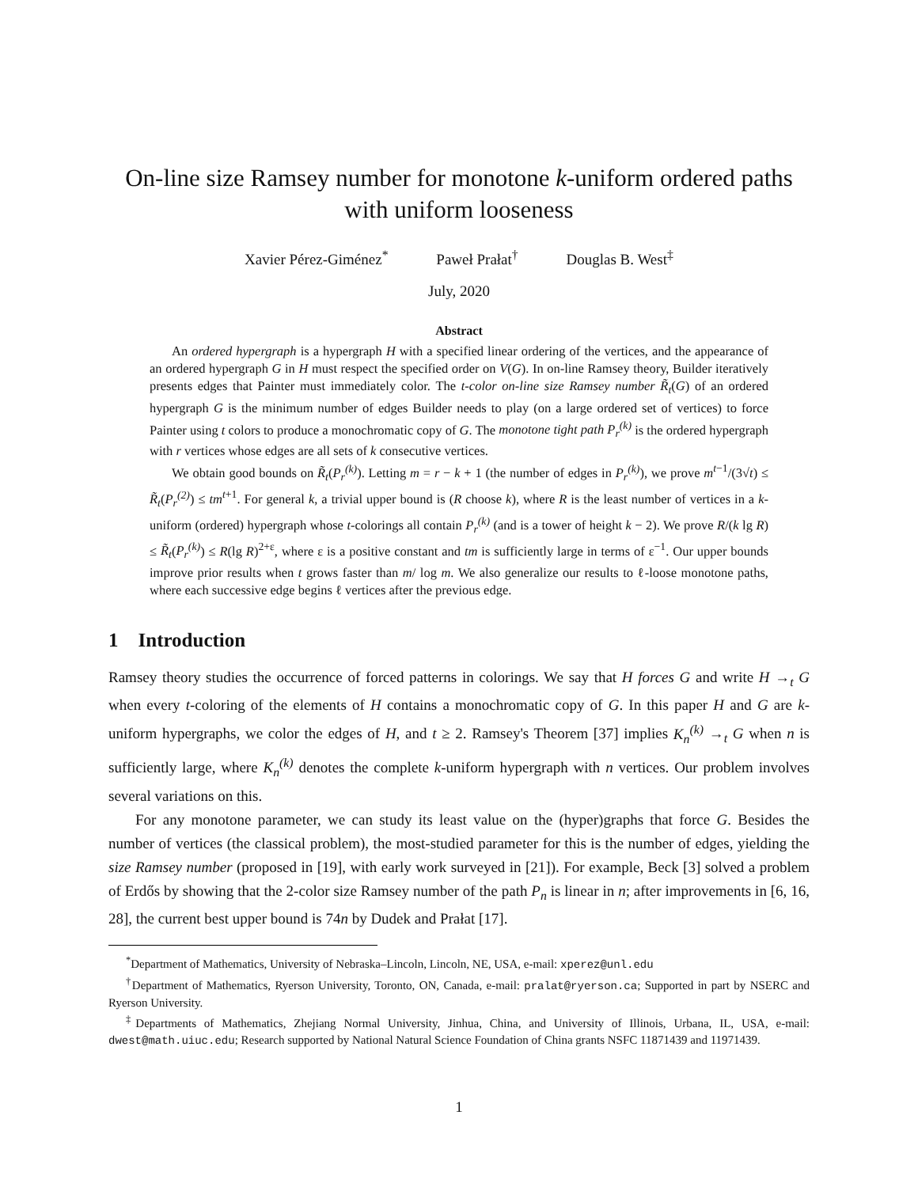On-line size Ramsey number for monotone k-uniform ordered paths with uniform looseness
Xavier Pérez-Giménez<sup>*</sup> Paweł Prałat<sup>†</sup> Douglas B. West<sup>‡</sup>
July, 2020
Abstract
An ordered hypergraph is a hypergraph H with a specified linear ordering of the vertices, and the appearance of an ordered hypergraph G in H must respect the specified order on V(G). In on-line Ramsey theory, Builder iteratively presents edges that Painter must immediately color. The t-color on-line size Ramsey number R̃<sub>t</sub>(G) of an ordered hypergraph G is the minimum number of edges Builder needs to play (on a large ordered set of vertices) to force Painter using t colors to produce a monochromatic copy of G. The monotone tight path P<sub>r</sub><sup>(k)</sup> is the ordered hypergraph with r vertices whose edges are all sets of k consecutive vertices.
We obtain good bounds on R̃<sub>t</sub>(P<sub>r</sub><sup>(k)</sup>). Letting m = r − k + 1 (the number of edges in P<sub>r</sub><sup>(k)</sup>), we prove m<sup>t−1</sup>/(3√t) ≤ R̃<sub>t</sub>(P<sub>r</sub><sup>(2)</sup>) ≤ tm<sup>t+1</sup>. For general k, a trivial upper bound is (R choose k), where R is the least number of vertices in a k-uniform (ordered) hypergraph whose t-colorings all contain P<sub>r</sub><sup>(k)</sup> (and is a tower of height k − 2). We prove R/(k lg R) ≤ R̃<sub>t</sub>(P<sub>r</sub><sup>(k)</sup>) ≤ R(lg R)<sup>2+ε</sup>, where ε is a positive constant and tm is sufficiently large in terms of ε<sup>−1</sup>. Our upper bounds improve prior results when t grows faster than m/ log m. We also generalize our results to ℓ-loose monotone paths, where each successive edge begins ℓ vertices after the previous edge.
1 Introduction
Ramsey theory studies the occurrence of forced patterns in colorings. We say that H forces G and write H →<sub>t</sub> G when every t-coloring of the elements of H contains a monochromatic copy of G. In this paper H and G are k-uniform hypergraphs, we color the edges of H, and t ≥ 2. Ramsey's Theorem [37] implies K<sub>n</sub><sup>(k)</sup> →<sub>t</sub> G when n is sufficiently large, where K<sub>n</sub><sup>(k)</sup> denotes the complete k-uniform hypergraph with n vertices. Our problem involves several variations on this.
For any monotone parameter, we can study its least value on the (hyper)graphs that force G. Besides the number of vertices (the classical problem), the most-studied parameter for this is the number of edges, yielding the size Ramsey number (proposed in [19], with early work surveyed in [21]). For example, Beck [3] solved a problem of Erdős by showing that the 2-color size Ramsey number of the path P<sub>n</sub> is linear in n; after improvements in [6, 16, 28], the current best upper bound is 74n by Dudek and Prałat [17].
<sup>*</sup> Department of Mathematics, University of Nebraska–Lincoln, Lincoln, NE, USA, e-mail: xperez@unl.edu
<sup>†</sup> Department of Mathematics, Ryerson University, Toronto, ON, Canada, e-mail: pralat@ryerson.ca; Supported in part by NSERC and Ryerson University.
<sup>‡</sup> Departments of Mathematics, Zhejiang Normal University, Jinhua, China, and University of Illinois, Urbana, IL, USA, e-mail: dwest@math.uiuc.edu; Research supported by National Natural Science Foundation of China grants NSFC 11871439 and 11971439.
1